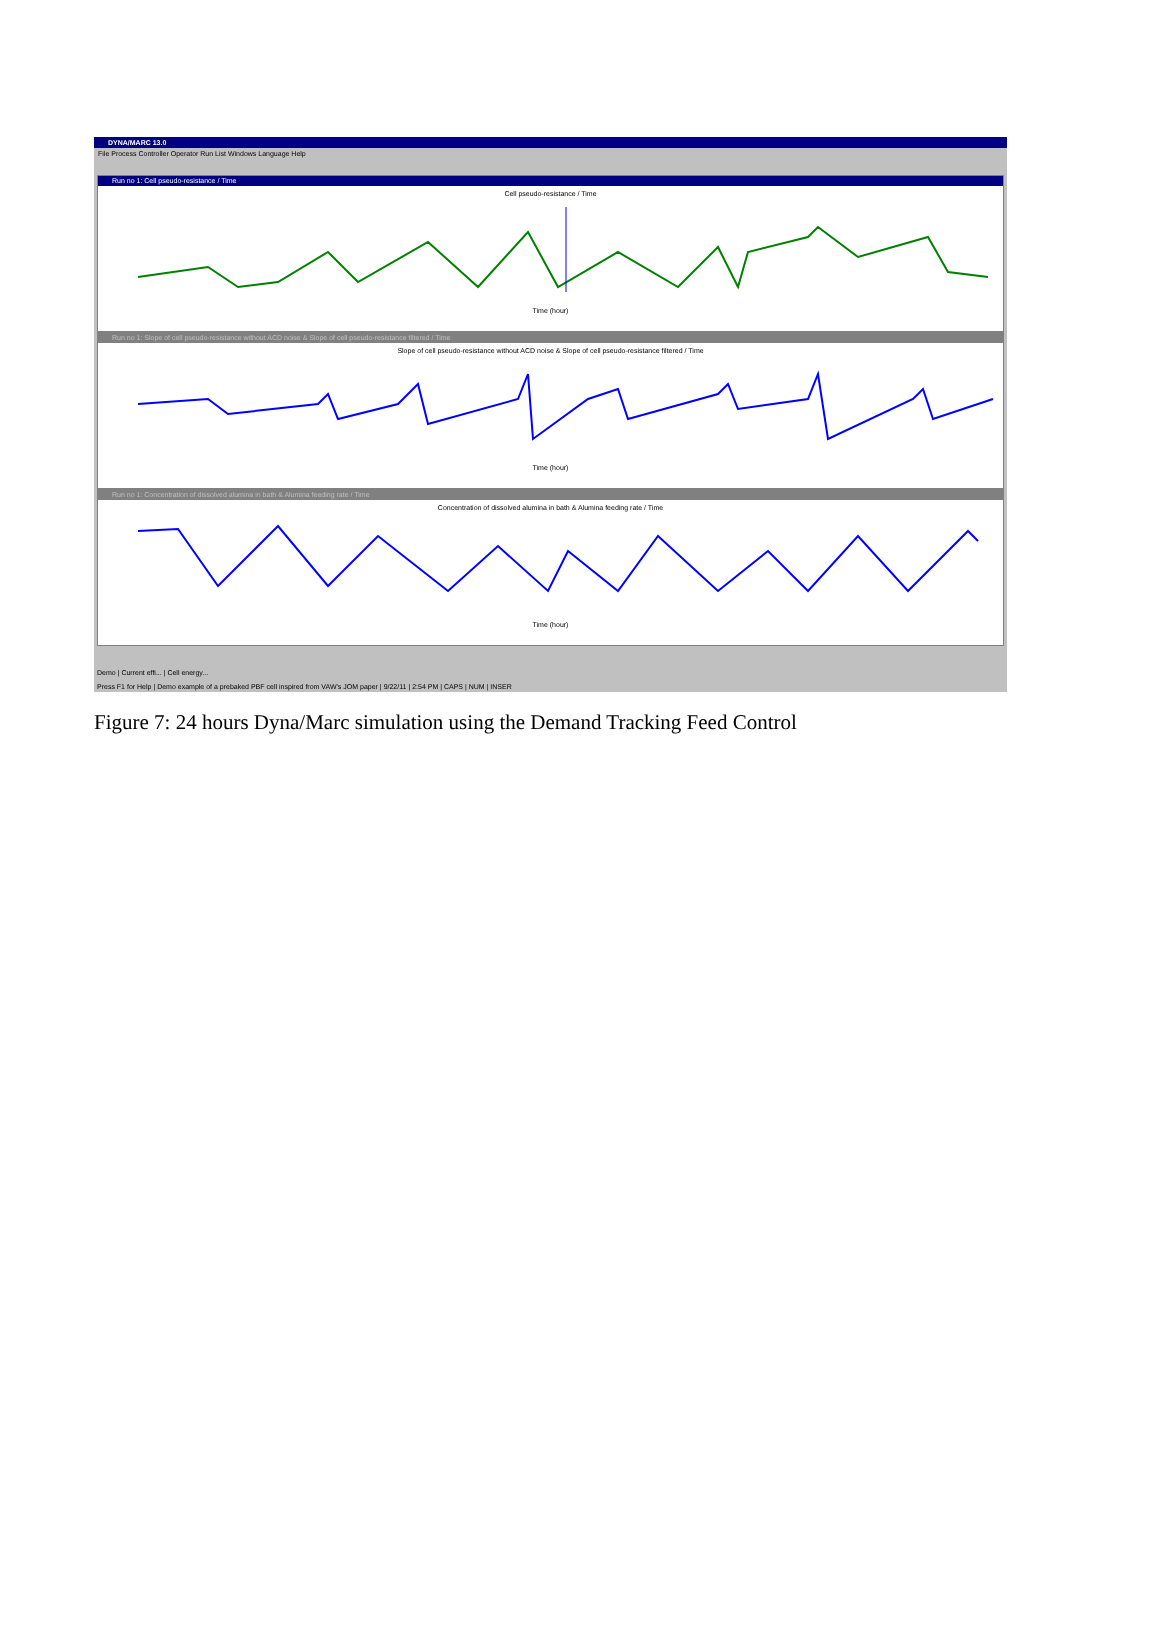DYNA/MARC 13.0
File Process Controller Operator Run List Windows Language Help
Run no 1: Cell pseudo-resistance / Time
Cell pseudo-resistance / Time
Time (hour)
Run no 1: Slope of cell pseudo-resistance without ACD noise & Slope of cell pseudo-resistance filtered / Time
Slope of cell pseudo-resistance without ACD noise & Slope of cell pseudo-resistance filtered / Time
Time (hour)
Run no 1: Concentration of dissolved alumina in bath & Alumina feeding rate / Time
Concentration of dissolved alumina in bath & Alumina feeding rate / Time
Time (hour)
Demo | Current effi... | Cell energy...
Press F1 for Help | Demo example of a prebaked PBF cell inspired from VAW's JOM paper | 9/22/11 | 2:54 PM | CAPS | NUM | INSER
Figure 7: 24 hours Dyna/Marc simulation using the Demand Tracking Feed Control